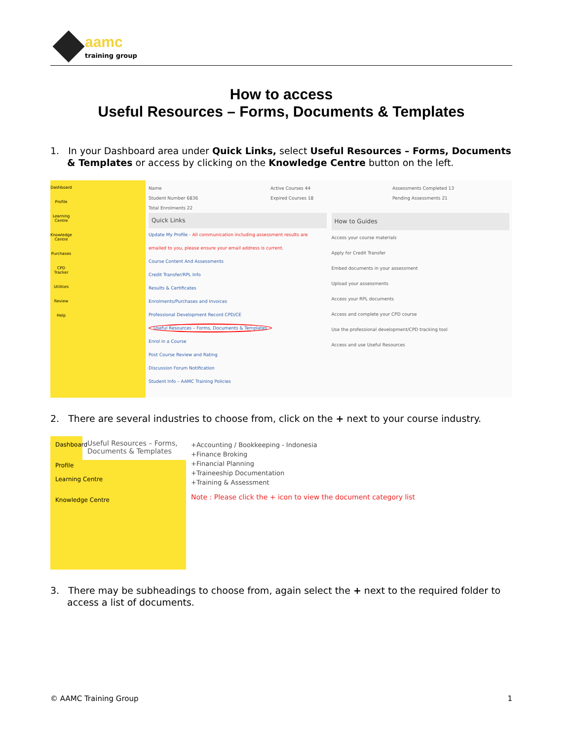aamc
training group
How to access
Useful Resources – Forms, Documents & Templates
1. In your Dashboard area under Quick Links, select Useful Resources – Forms, Documents & Templates or access by clicking on the Knowledge Centre button on the left.
Dashboard
Profile
Learning Centre
Knowledge Centre
Purchases
CPD Tracker
Utilities
Review
Help
Name
Student Number 6836
Total Enrolments 22
Active Courses 44
Expired Courses 18
Assessments Completed 13
Pending Assessments 21
Quick Links
Update My Profile - All communication including assessment results are emailed to you, please ensure your email address is current.
Course Content And Assessments
Credit Transfer/RPL Info
Results & Certificates
Enrolments/Purchases and Invoices
Professional Development Record CPD/CE
Useful Resources – Forms, Documents & Templates
Enrol in a Course
Post Course Review and Rating
Discussion Forum Notification
Student Info – AAMC Training Policies
How to Guides
Access your course materials
Apply for Credit Transfer
Embed documents in your assessment
Upload your assessments
Access your RPL documents
Access and complete your CPD course
Use the professional development/CPD tracking tool
Access and use Useful Resources
2. There are several industries to choose from, click on the + next to your course industry.
Dashboard
Profile
Learning Centre
Knowledge Centre
Useful Resources – Forms, Documents & Templates
+Accounting / Bookkeeping - Indonesia
+Finance Broking
+Financial Planning
+Traineeship Documentation
+Training & Assessment
Note : Please click the + icon to view the document category list
3. There may be subheadings to choose from, again select the + next to the required folder to access a list of documents.
© AAMC Training Group 1